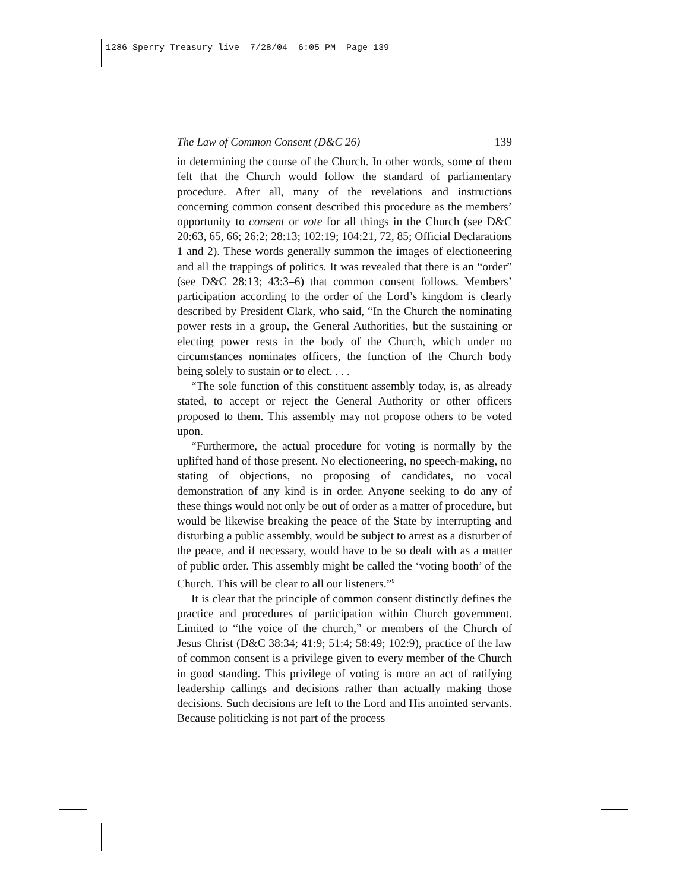1286 Sperry Treasury live 7/28/04 6:05 PM Page 139
The Law of Common Consent (D&C 26) 139
in determining the course of the Church. In other words, some of them felt that the Church would follow the standard of parliamentary procedure. After all, many of the revelations and instructions concerning common consent described this procedure as the members’ opportunity to consent or vote for all things in the Church (see D&C 20:63, 65, 66; 26:2; 28:13; 102:19; 104:21, 72, 85; Official Declarations 1 and 2). These words generally summon the images of electioneering and all the trappings of politics. It was revealed that there is an “order” (see D&C 28:13; 43:3–6) that common consent follows. Members’ participation according to the order of the Lord’s kingdom is clearly described by President Clark, who said, “In the Church the nominating power rests in a group, the General Authorities, but the sustaining or electing power rests in the body of the Church, which under no circumstances nominates officers, the function of the Church body being solely to sustain or to elect. . . .
“The sole function of this constituent assembly today, is, as already stated, to accept or reject the General Authority or other officers proposed to them. This assembly may not propose others to be voted upon.
“Furthermore, the actual procedure for voting is normally by the uplifted hand of those present. No electioneering, no speech-making, no stating of objections, no proposing of candidates, no vocal demonstration of any kind is in order. Anyone seeking to do any of these things would not only be out of order as a matter of procedure, but would be likewise breaking the peace of the State by interrupting and disturbing a public assembly, would be subject to arrest as a disturber of the peace, and if necessary, would have to be so dealt with as a matter of public order. This assembly might be called the ‘voting booth’ of the Church. This will be clear to all our listeners.”<sup>9</sup>
It is clear that the principle of common consent distinctly defines the practice and procedures of participation within Church government. Limited to “the voice of the church,” or members of the Church of Jesus Christ (D&C 38:34; 41:9; 51:4; 58:49; 102:9), practice of the law of common consent is a privilege given to every member of the Church in good standing. This privilege of voting is more an act of ratifying leadership callings and decisions rather than actually making those decisions. Such decisions are left to the Lord and His anointed servants. Because politicking is not part of the process